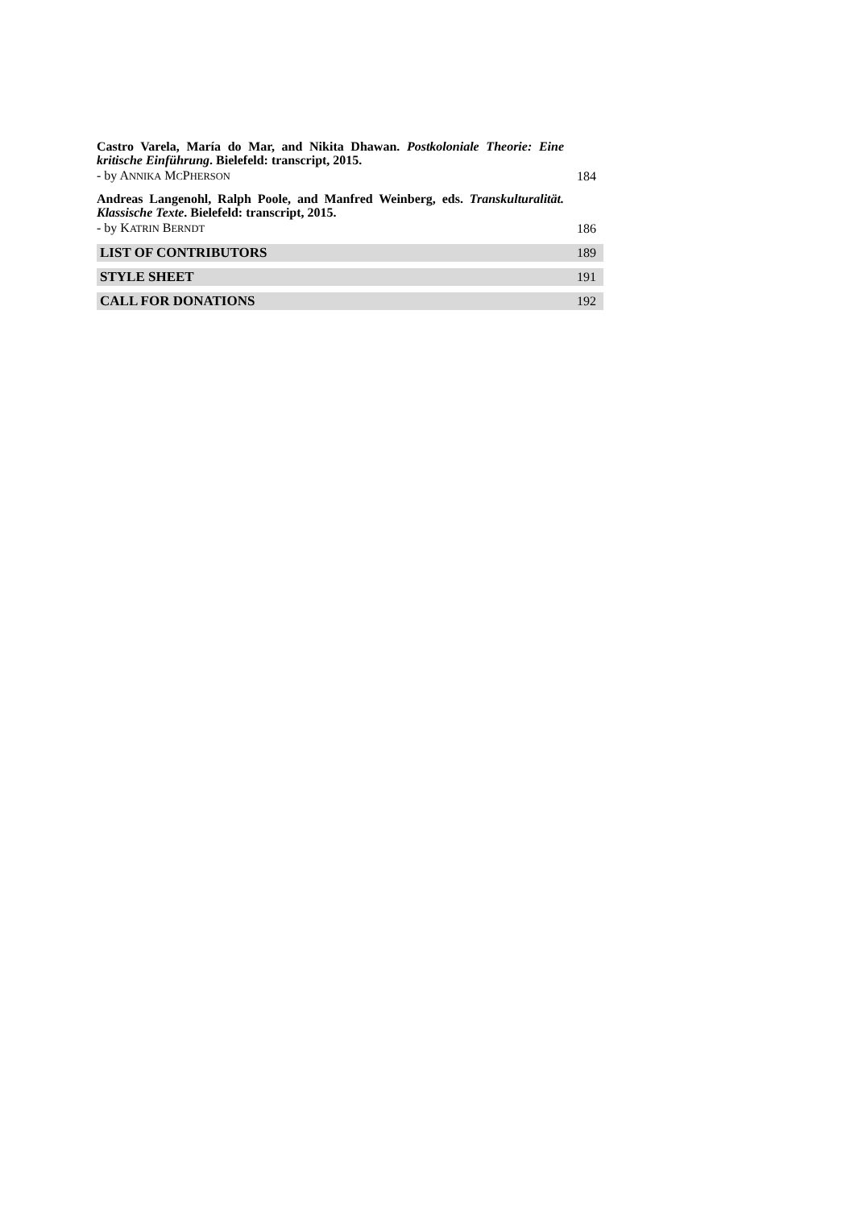Castro Varela, María do Mar, and Nikita Dhawan. Postkoloniale Theorie: Eine kritische Einführung. Bielefeld: transcript, 2015.
- by ANNIKA MCPHERSON
184
Andreas Langenohl, Ralph Poole, and Manfred Weinberg, eds. Transkulturalität. Klassische Texte. Bielefeld: transcript, 2015.
- by KATRIN BERNDT
186
LIST OF CONTRIBUTORS 189
STYLE SHEET 191
CALL FOR DONATIONS 192